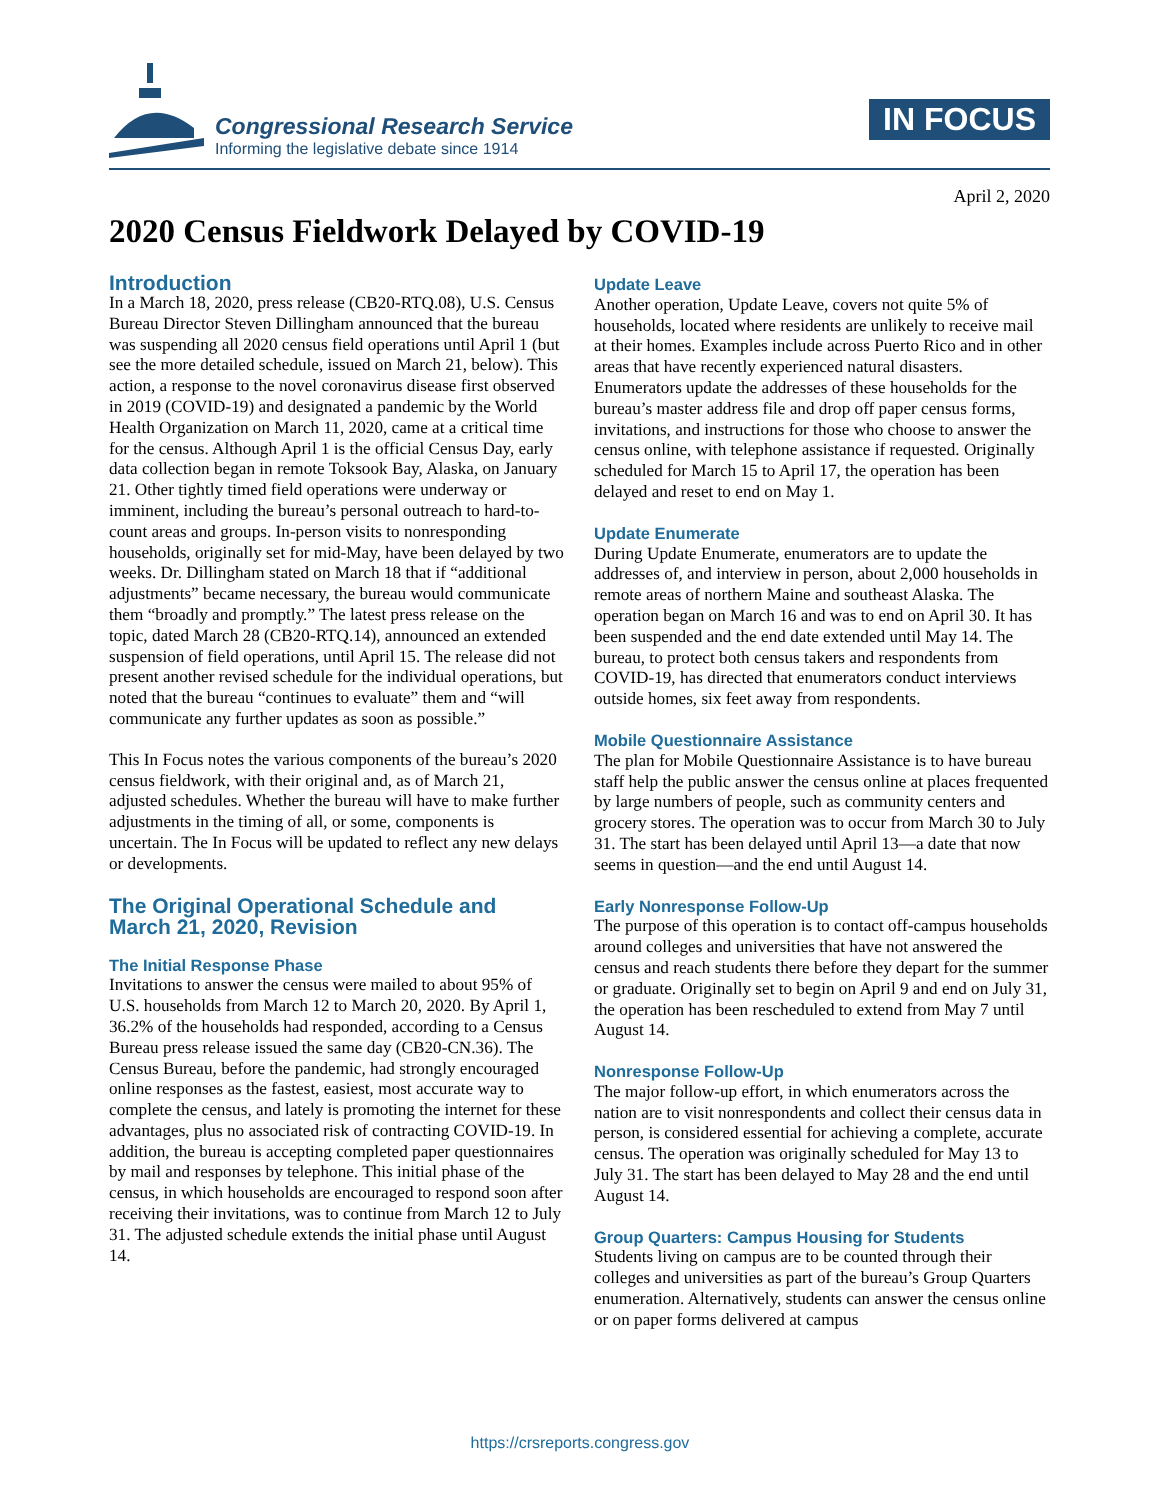Congressional Research Service
Informing the legislative debate since 1914
IN FOCUS
April 2, 2020
2020 Census Fieldwork Delayed by COVID-19
Introduction
In a March 18, 2020, press release (CB20-RTQ.08), U.S. Census Bureau Director Steven Dillingham announced that the bureau was suspending all 2020 census field operations until April 1 (but see the more detailed schedule, issued on March 21, below). This action, a response to the novel coronavirus disease first observed in 2019 (COVID-19) and designated a pandemic by the World Health Organization on March 11, 2020, came at a critical time for the census. Although April 1 is the official Census Day, early data collection began in remote Toksook Bay, Alaska, on January 21. Other tightly timed field operations were underway or imminent, including the bureau’s personal outreach to hard-to-count areas and groups. In-person visits to nonresponding households, originally set for mid-May, have been delayed by two weeks. Dr. Dillingham stated on March 18 that if “additional adjustments” became necessary, the bureau would communicate them “broadly and promptly.” The latest press release on the topic, dated March 28 (CB20-RTQ.14), announced an extended suspension of field operations, until April 15. The release did not present another revised schedule for the individual operations, but noted that the bureau “continues to evaluate” them and “will communicate any further updates as soon as possible.”
This In Focus notes the various components of the bureau’s 2020 census fieldwork, with their original and, as of March 21, adjusted schedules. Whether the bureau will have to make further adjustments in the timing of all, or some, components is uncertain. The In Focus will be updated to reflect any new delays or developments.
The Original Operational Schedule and March 21, 2020, Revision
The Initial Response Phase
Invitations to answer the census were mailed to about 95% of U.S. households from March 12 to March 20, 2020. By April 1, 36.2% of the households had responded, according to a Census Bureau press release issued the same day (CB20-CN.36). The Census Bureau, before the pandemic, had strongly encouraged online responses as the fastest, easiest, most accurate way to complete the census, and lately is promoting the internet for these advantages, plus no associated risk of contracting COVID-19. In addition, the bureau is accepting completed paper questionnaires by mail and responses by telephone. This initial phase of the census, in which households are encouraged to respond soon after receiving their invitations, was to continue from March 12 to July 31. The adjusted schedule extends the initial phase until August 14.
Update Leave
Another operation, Update Leave, covers not quite 5% of households, located where residents are unlikely to receive mail at their homes. Examples include across Puerto Rico and in other areas that have recently experienced natural disasters. Enumerators update the addresses of these households for the bureau’s master address file and drop off paper census forms, invitations, and instructions for those who choose to answer the census online, with telephone assistance if requested. Originally scheduled for March 15 to April 17, the operation has been delayed and reset to end on May 1.
Update Enumerate
During Update Enumerate, enumerators are to update the addresses of, and interview in person, about 2,000 households in remote areas of northern Maine and southeast Alaska. The operation began on March 16 and was to end on April 30. It has been suspended and the end date extended until May 14. The bureau, to protect both census takers and respondents from COVID-19, has directed that enumerators conduct interviews outside homes, six feet away from respondents.
Mobile Questionnaire Assistance
The plan for Mobile Questionnaire Assistance is to have bureau staff help the public answer the census online at places frequented by large numbers of people, such as community centers and grocery stores. The operation was to occur from March 30 to July 31. The start has been delayed until April 13—a date that now seems in question—and the end until August 14.
Early Nonresponse Follow-Up
The purpose of this operation is to contact off-campus households around colleges and universities that have not answered the census and reach students there before they depart for the summer or graduate. Originally set to begin on April 9 and end on July 31, the operation has been rescheduled to extend from May 7 until August 14.
Nonresponse Follow-Up
The major follow-up effort, in which enumerators across the nation are to visit nonrespondents and collect their census data in person, is considered essential for achieving a complete, accurate census. The operation was originally scheduled for May 13 to July 31. The start has been delayed to May 28 and the end until August 14.
Group Quarters: Campus Housing for Students
Students living on campus are to be counted through their colleges and universities as part of the bureau’s Group Quarters enumeration. Alternatively, students can answer the census online or on paper forms delivered at campus
https://crsreports.congress.gov